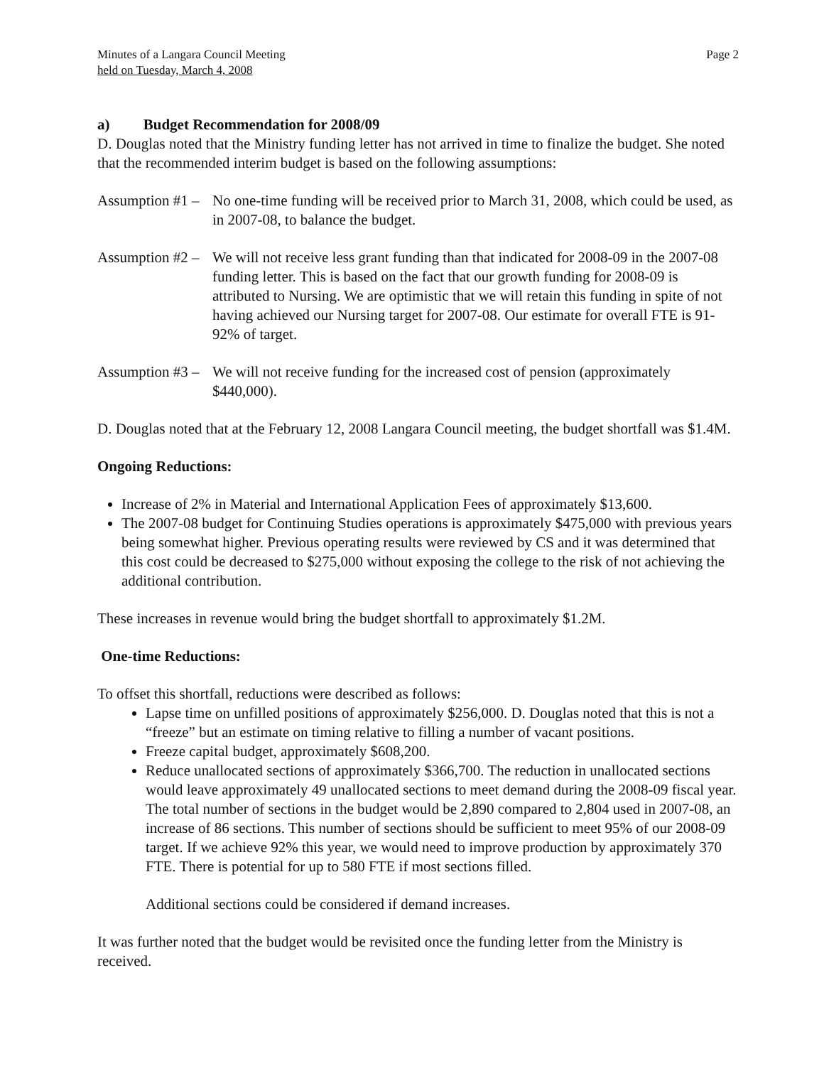Minutes of a Langara Council Meeting
held on Tuesday, March 4, 2008
Page 2
a) Budget Recommendation for 2008/09
D. Douglas noted that the Ministry funding letter has not arrived in time to finalize the budget. She noted that the recommended interim budget is based on the following assumptions:
Assumption #1 – No one-time funding will be received prior to March 31, 2008, which could be used, as in 2007-08, to balance the budget.
Assumption #2 – We will not receive less grant funding than that indicated for 2008-09 in the 2007-08 funding letter. This is based on the fact that our growth funding for 2008-09 is attributed to Nursing. We are optimistic that we will retain this funding in spite of not having achieved our Nursing target for 2007-08. Our estimate for overall FTE is 91-92% of target.
Assumption #3 – We will not receive funding for the increased cost of pension (approximately $440,000).
D. Douglas noted that at the February 12, 2008 Langara Council meeting, the budget shortfall was $1.4M.
Ongoing Reductions:
Increase of 2% in Material and International Application Fees of approximately $13,600.
The 2007-08 budget for Continuing Studies operations is approximately $475,000 with previous years being somewhat higher. Previous operating results were reviewed by CS and it was determined that this cost could be decreased to $275,000 without exposing the college to the risk of not achieving the additional contribution.
These increases in revenue would bring the budget shortfall to approximately $1.2M.
One-time Reductions:
To offset this shortfall, reductions were described as follows:
Lapse time on unfilled positions of approximately $256,000. D. Douglas noted that this is not a “freeze” but an estimate on timing relative to filling a number of vacant positions.
Freeze capital budget, approximately $608,200.
Reduce unallocated sections of approximately $366,700. The reduction in unallocated sections would leave approximately 49 unallocated sections to meet demand during the 2008-09 fiscal year. The total number of sections in the budget would be 2,890 compared to 2,804 used in 2007-08, an increase of 86 sections. This number of sections should be sufficient to meet 95% of our 2008-09 target. If we achieve 92% this year, we would need to improve production by approximately 370 FTE. There is potential for up to 580 FTE if most sections filled.
Additional sections could be considered if demand increases.
It was further noted that the budget would be revisited once the funding letter from the Ministry is received.